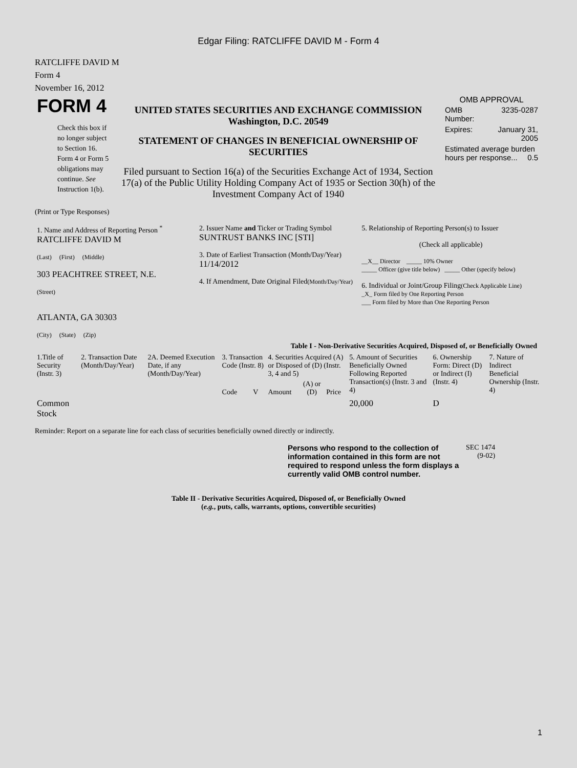Edgar Filing: RATCLIFFE DAVID M - Form 4
RATCLIFFE DAVID M
Form 4
November 16, 2012
| FORM 4 Check this box if no longer subject to Section 16. Form 4 or Form 5 obligations may continue. See Instruction 1(b). | UNITED STATES SECURITIES AND EXCHANGE COMMISSION Washington, D.C. 20549 STATEMENT OF CHANGES IN BENEFICIAL OWNERSHIP OF SECURITIES Filed pursuant to Section 16(a) of the Securities Exchange Act of 1934, Section 17(a) of the Public Utility Holding Company Act of 1935 or Section 30(h) of the Investment Company Act of 1940 | OMB APPROVAL / OMB Number: / 3235-0287 / / Expires: / January 31, 2005 / / Estimated average burden hours per response... 0.5 / / |
(Print or Type Responses)
| 1. Name and Address of Reporting Person <sup>*</sup> RATCLIFFE DAVID M (Last) (First) (Middle) 303 PEACHTREE STREET, N.E. (Street) ATLANTA, GA 30303 (City) (State) (Zip) | 2. Issuer Name and Ticker or Trading Symbol SUNTRUST BANKS INC [STI] 3. Date of Earliest Transaction (Month/Day/Year) 11/14/2012 4. If Amendment, Date Original Filed (Month/Day/Year) | 5. Relationship of Reporting Person(s) to Issuer (Check all applicable) __X__ Director _____ 10% Owner _____ Officer (give title below) _____ Other (specify below) 6. Individual or Joint/Group Filing (Check Applicable Line) _X_ Form filed by One Reporting Person ___ Form filed by More than One Reporting Person |
Table I - Non-Derivative Securities Acquired, Disposed of, or Beneficially Owned
| 1.Title of Security (Instr. 3) | 2. Transaction Date (Month/Day/Year) | 2A. Deemed Execution Date, if any (Month/Day/Year) | 3. Transaction Code (Instr. 8) | | 4. Securities Acquired (A) or Disposed of (D) (Instr. 3, 4 and 5) | | | 5. Amount of Securities Beneficially Owned Following Reported Transaction(s) (Instr. 3 and 4) | 6. Ownership Form: Direct (D) or Indirect (I) (Instr. 4) | 7. Nature of Indirect Beneficial Ownership (Instr. 4) |
| --- | --- | --- | --- | --- | --- | --- | --- | --- | --- | --- |
| | | | Code | V | Amount | (A) or (D) | Price | | | |
| Common Stock | | | | | | | | 20,000 | D | |
Reminder: Report on a separate line for each class of securities beneficially owned directly or indirectly.
| Persons who respond to the collection of information contained in this form are not required to respond unless the form displays a currently valid OMB control number. | SEC 1474 (9-02) |
Table II - Derivative Securities Acquired, Disposed of, or Beneficially Owned
(e.g., puts, calls, warrants, options, convertible securities)
1